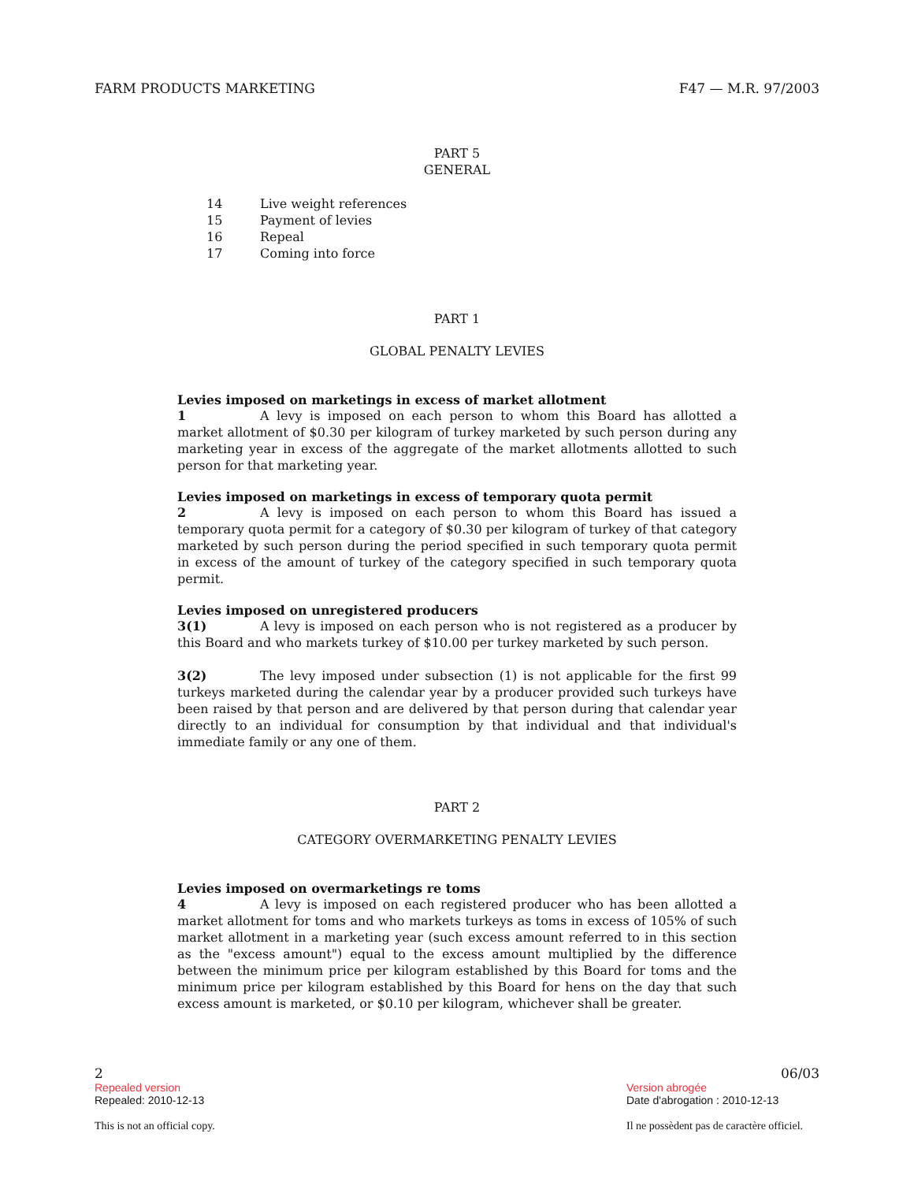FARM PRODUCTS MARKETING F47 — M.R. 97/2003
PART 5
GENERAL
14 Live weight references
15 Payment of levies
16 Repeal
17 Coming into force
PART 1
GLOBAL PENALTY LEVIES
Levies imposed on marketings in excess of market allotment
1 A levy is imposed on each person to whom this Board has allotted a market allotment of $0.30 per kilogram of turkey marketed by such person during any marketing year in excess of the aggregate of the market allotments allotted to such person for that marketing year.
Levies imposed on marketings in excess of temporary quota permit
2 A levy is imposed on each person to whom this Board has issued a temporary quota permit for a category of $0.30 per kilogram of turkey of that category marketed by such person during the period specified in such temporary quota permit in excess of the amount of turkey of the category specified in such temporary quota permit.
Levies imposed on unregistered producers
3(1) A levy is imposed on each person who is not registered as a producer by this Board and who markets turkey of $10.00 per turkey marketed by such person.
3(2) The levy imposed under subsection (1) is not applicable for the first 99 turkeys marketed during the calendar year by a producer provided such turkeys have been raised by that person and are delivered by that person during that calendar year directly to an individual for consumption by that individual and that individual's immediate family or any one of them.
PART 2
CATEGORY OVERMARKETING PENALTY LEVIES
Levies imposed on overmarketings re toms
4 A levy is imposed on each registered producer who has been allotted a market allotment for toms and who markets turkeys as toms in excess of 105% of such market allotment in a marketing year (such excess amount referred to in this section as the "excess amount") equal to the excess amount multiplied by the difference between the minimum price per kilogram established by this Board for toms and the minimum price per kilogram established by this Board for hens on the day that such excess amount is marketed, or $0.10 per kilogram, whichever shall be greater.
2 06/03
Repealed version
Repealed: 2010-12-13
This is not an official copy.
Version abrogée
Date d'abrogation : 2010-12-13
Il ne possèdent pas de caractère officiel.